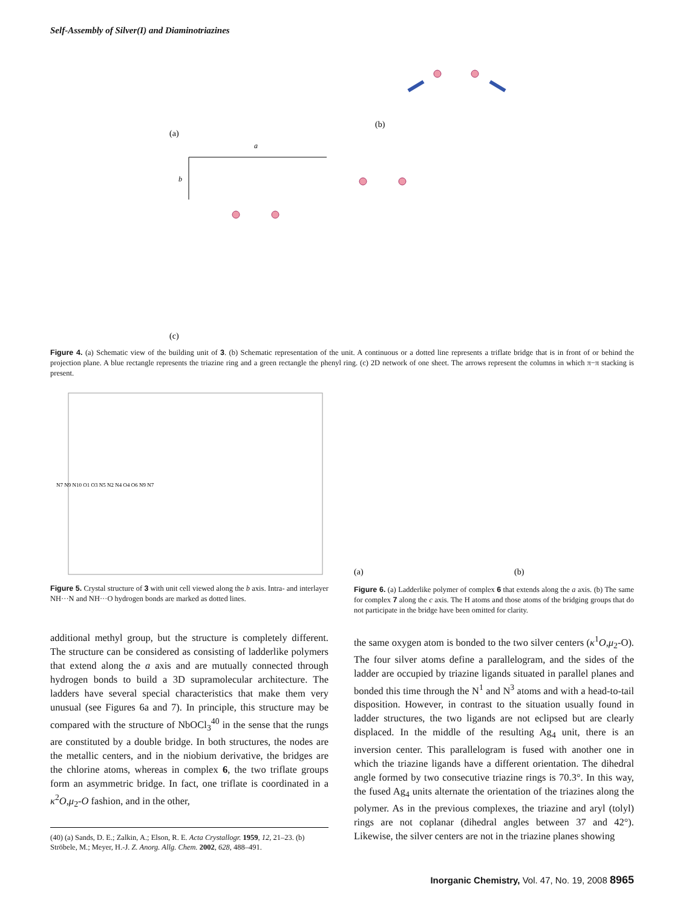Self-Assembly of Silver(I) and Diaminotriazines
(a)
(b)
a
b
(c)
Figure 4. (a) Schematic view of the building unit of 3. (b) Schematic representation of the unit. A continuous or a dotted line represents a triflate bridge that is in front of or behind the projection plane. A blue rectangle represents the triazine ring and a green rectangle the phenyl ring. (c) 2D network of one sheet. The arrows represent the columns in which π−π stacking is present.
N7 N9 N10 O1 O3 N5 N2 N4 O4 O6 N9 N7
(a)
(b)
Figure 5. Crystal structure of 3 with unit cell viewed along the b axis. Intra- and interlayer NH···N and NH···O hydrogen bonds are marked as dotted lines.
Figure 6. (a) Ladderlike polymer of complex 6 that extends along the a axis. (b) The same for complex 7 along the c axis. The H atoms and those atoms of the bridging groups that do not participate in the bridge have been omitted for clarity.
additional methyl group, but the structure is completely different. The structure can be considered as consisting of ladderlike polymers that extend along the a axis and are mutually connected through hydrogen bonds to build a 3D supramolecular architecture. The ladders have several special characteristics that make them very unusual (see Figures 6a and 7). In principle, this structure may be compared with the structure of NbOCl<sub>3</sub><sup>40</sup> in the sense that the rungs are constituted by a double bridge. In both structures, the nodes are the metallic centers, and in the niobium derivative, the bridges are the chlorine atoms, whereas in complex 6, the two triflate groups form an asymmetric bridge. In fact, one triflate is coordinated in a κ<sup>2</sup>O,μ<sub>2</sub>-O fashion, and in the other,
the same oxygen atom is bonded to the two silver centers (κ<sup>1</sup>O,μ<sub>2</sub>-O). The four silver atoms define a parallelogram, and the sides of the ladder are occupied by triazine ligands situated in parallel planes and bonded this time through the N<sup>1</sup> and N<sup>3</sup> atoms and with a head-to-tail disposition. However, in contrast to the situation usually found in ladder structures, the two ligands are not eclipsed but are clearly displaced. In the middle of the resulting Ag<sub>4</sub> unit, there is an inversion center. This parallelogram is fused with another one in which the triazine ligands have a different orientation. The dihedral angle formed by two consecutive triazine rings is 70.3°. In this way, the fused Ag<sub>4</sub> units alternate the orientation of the triazines along the polymer. As in the previous complexes, the triazine and aryl (tolyl) rings are not coplanar (dihedral angles between 37 and 42°). Likewise, the silver centers are not in the triazine planes showing
(40) (a) Sands, D. E.; Zalkin, A.; Elson, R. E. Acta Crystallogr. 1959, 12, 21–23. (b) Ströbele, M.; Meyer, H.-J. Z. Anorg. Allg. Chem. 2002, 628, 488–491.
Inorganic Chemistry, Vol. 47, No. 19, 2008 8965